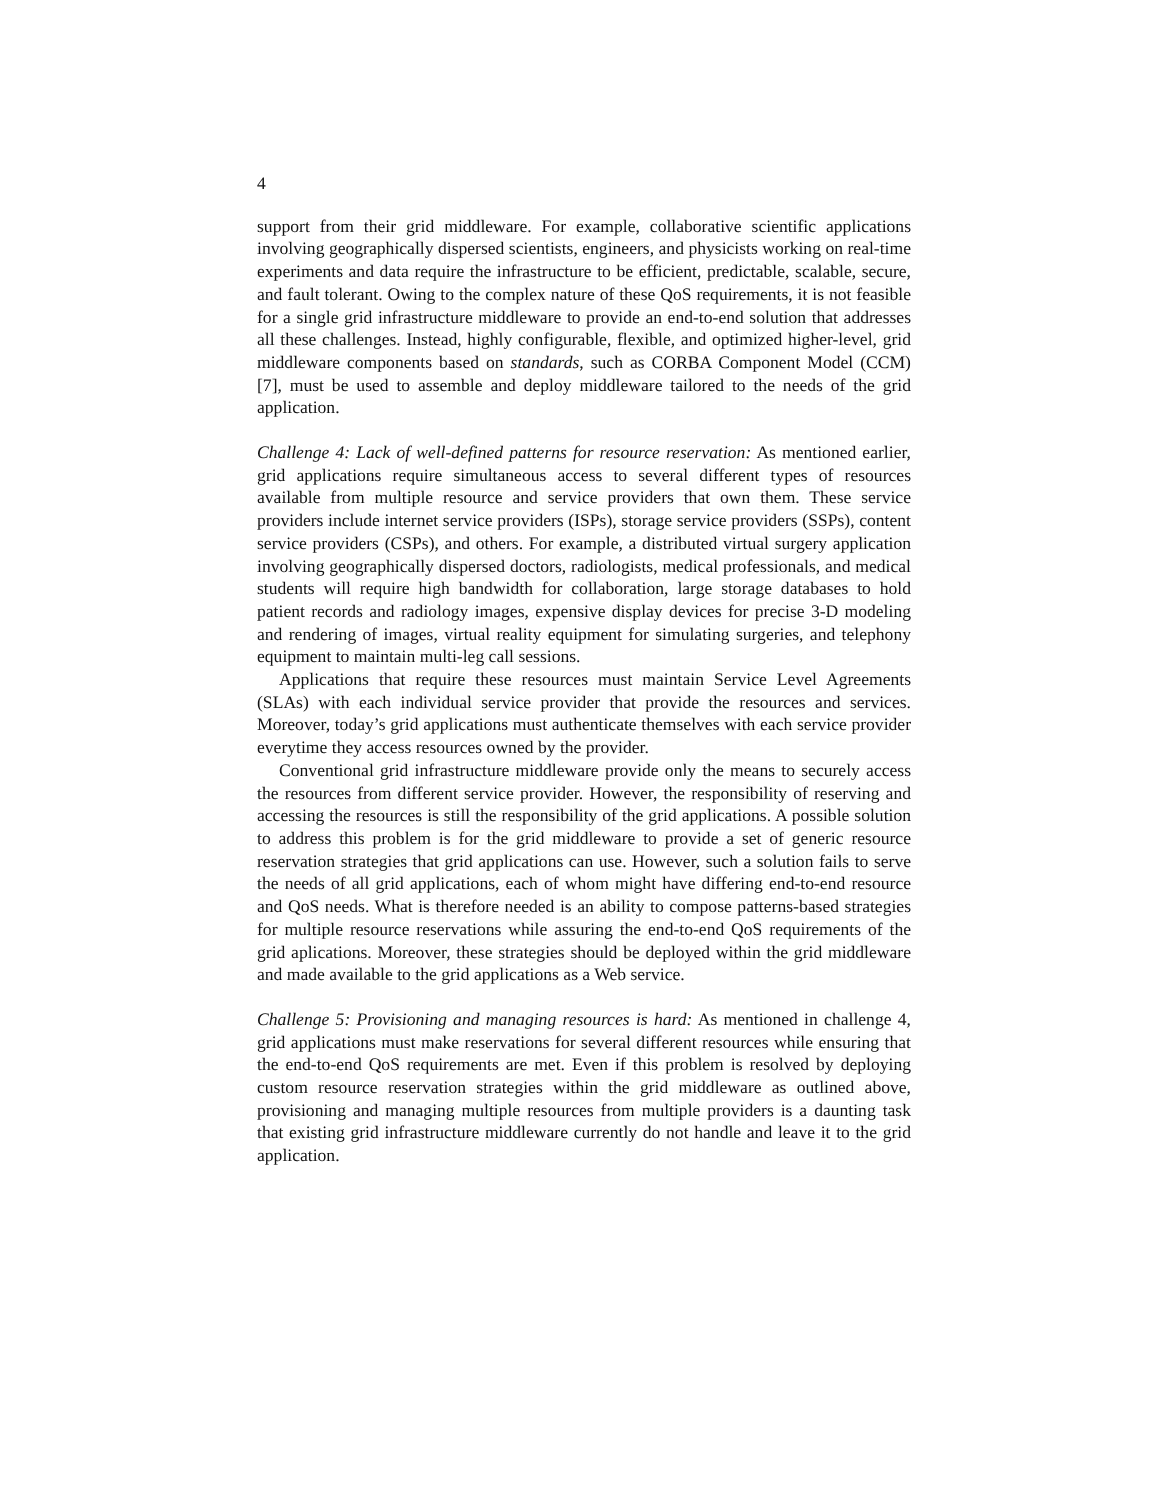4
support from their grid middleware. For example, collaborative scientific applications involving geographically dispersed scientists, engineers, and physicists working on real-time experiments and data require the infrastructure to be efficient, predictable, scalable, secure, and fault tolerant. Owing to the complex nature of these QoS requirements, it is not feasible for a single grid infrastructure middleware to provide an end-to-end solution that addresses all these challenges. Instead, highly configurable, flexible, and optimized higher-level, grid middleware components based on standards, such as CORBA Component Model (CCM) [7], must be used to assemble and deploy middleware tailored to the needs of the grid application.
Challenge 4: Lack of well-defined patterns for resource reservation: As mentioned earlier, grid applications require simultaneous access to several different types of resources available from multiple resource and service providers that own them. These service providers include internet service providers (ISPs), storage service providers (SSPs), content service providers (CSPs), and others. For example, a distributed virtual surgery application involving geographically dispersed doctors, radiologists, medical professionals, and medical students will require high bandwidth for collaboration, large storage databases to hold patient records and radiology images, expensive display devices for precise 3-D modeling and rendering of images, virtual reality equipment for simulating surgeries, and telephony equipment to maintain multi-leg call sessions.
Applications that require these resources must maintain Service Level Agreements (SLAs) with each individual service provider that provide the resources and services. Moreover, today’s grid applications must authenticate themselves with each service provider everytime they access resources owned by the provider.
Conventional grid infrastructure middleware provide only the means to securely access the resources from different service provider. However, the responsibility of reserving and accessing the resources is still the responsibility of the grid applications. A possible solution to address this problem is for the grid middleware to provide a set of generic resource reservation strategies that grid applications can use. However, such a solution fails to serve the needs of all grid applications, each of whom might have differing end-to-end resource and QoS needs. What is therefore needed is an ability to compose patterns-based strategies for multiple resource reservations while assuring the end-to-end QoS requirements of the grid aplications. Moreover, these strategies should be deployed within the grid middleware and made available to the grid applications as a Web service.
Challenge 5: Provisioning and managing resources is hard: As mentioned in challenge 4, grid applications must make reservations for several different resources while ensuring that the end-to-end QoS requirements are met. Even if this problem is resolved by deploying custom resource reservation strategies within the grid middleware as outlined above, provisioning and managing multiple resources from multiple providers is a daunting task that existing grid infrastructure middleware currently do not handle and leave it to the grid application.